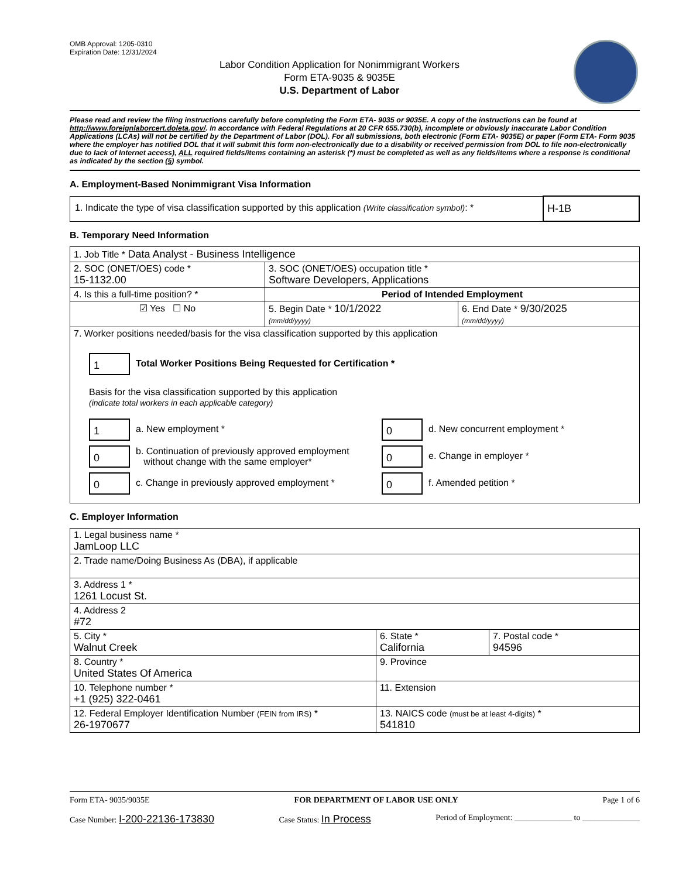OMB Approval: 1205-0310
Expiration Date: 12/31/2024
Labor Condition Application for Nonimmigrant Workers
Form ETA-9035 & 9035E
U.S. Department of Labor
Please read and review the filing instructions carefully before completing the Form ETA- 9035 or 9035E. A copy of the instructions can be found at http://www.foreignlaborcert.doleta.gov/. In accordance with Federal Regulations at 20 CFR 655.730(b), incomplete or obviously inaccurate Labor Condition Applications (LCAs) will not be certified by the Department of Labor (DOL). For all submissions, both electronic (Form ETA- 9035E) or paper (Form ETA- Form 9035 where the employer has notified DOL that it will submit this form non-electronically due to a disability or received permission from DOL to file non-electronically due to lack of Internet access), ALL required fields/items containing an asterisk (*) must be completed as well as any fields/items where a response is conditional as indicated by the section (§) symbol.
A. Employment-Based Nonimmigrant Visa Information
| 1. Indicate the type of visa classification supported by this application (Write classification symbol) : * | H-1B |
B. Temporary Need Information
| 1. Job Title * Data Analyst - Business Intelligence | | |
| 2. SOC (ONET/OES) code * 15-1132.00 | 3. SOC (ONET/OES) occupation title * Software Developers, Applications | |
| 4. Is this a full-time position? * | Period of Intended Employment | |
| ☑ Yes ☐ No | 5. Begin Date * 10/1/2022 (mm/dd/yyyy) | 6. End Date * 9/30/2025 (mm/dd/yyyy) |
| 7. Worker positions needed/basis for the visa classification supported by this application 1 Total Worker Positions Being Requested for Certification * Basis for the visa classification supported by this application (indicate total workers in each applicable category) / 1 a. New employment * / 0 d. New concurrent employment * / / 0 b. Continuation of previously approved employment without change with the same employer* / 0 e. Change in employer * / / 0 c. Change in previously approved employment * / 0 f. Amended petition * / | | |
C. Employer Information
| 1. Legal business name * JamLoop LLC | | |
| 2. Trade name/Doing Business As (DBA), if applicable | | |
| 3. Address 1 * 1261 Locust St. | | |
| 4. Address 2 #72 | | |
| 5. City * Walnut Creek | 6. State * California | 7. Postal code * 94596 |
| 8. Country * United States Of America | 9. Province | |
| 10. Telephone number * +1 (925) 322-0461 | 11. Extension | |
| 12. Federal Employer Identification Number (FEIN from IRS) * 26-1970677 | 13. NAICS code (must be at least 4-digits) * 541810 | |
Form ETA- 9035/9035E FOR DEPARTMENT OF LABOR USE ONLY Page 1 of 6
Case Number: I-200-22136-173830 Case Status: In Process Period of Employment: ______________ to ______________